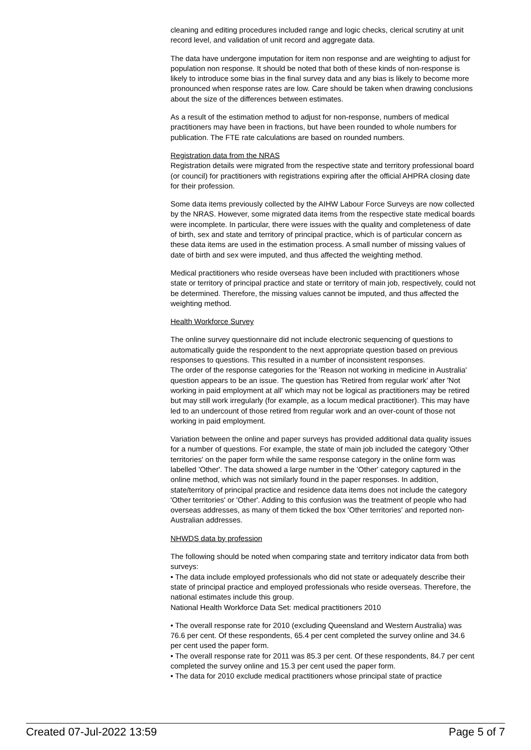cleaning and editing procedures included range and logic checks, clerical scrutiny at unit record level, and validation of unit record and aggregate data.
The data have undergone imputation for item non response and are weighting to adjust for population non response. It should be noted that both of these kinds of non-response is likely to introduce some bias in the final survey data and any bias is likely to become more pronounced when response rates are low. Care should be taken when drawing conclusions about the size of the differences between estimates.
As a result of the estimation method to adjust for non-response, numbers of medical practitioners may have been in fractions, but have been rounded to whole numbers for publication. The FTE rate calculations are based on rounded numbers.
Registration data from the NRAS
Registration details were migrated from the respective state and territory professional board (or council) for practitioners with registrations expiring after the official AHPRA closing date for their profession.
Some data items previously collected by the AIHW Labour Force Surveys are now collected by the NRAS. However, some migrated data items from the respective state medical boards were incomplete. In particular, there were issues with the quality and completeness of date of birth, sex and state and territory of principal practice, which is of particular concern as these data items are used in the estimation process. A small number of missing values of date of birth and sex were imputed, and thus affected the weighting method.
Medical practitioners who reside overseas have been included with practitioners whose state or territory of principal practice and state or territory of main job, respectively, could not be determined. Therefore, the missing values cannot be imputed, and thus affected the weighting method.
Health Workforce Survey
The online survey questionnaire did not include electronic sequencing of questions to automatically guide the respondent to the next appropriate question based on previous responses to questions. This resulted in a number of inconsistent responses.
The order of the response categories for the 'Reason not working in medicine in Australia' question appears to be an issue. The question has 'Retired from regular work' after 'Not working in paid employment at all' which may not be logical as practitioners may be retired but may still work irregularly (for example, as a locum medical practitioner). This may have led to an undercount of those retired from regular work and an over-count of those not working in paid employment.
Variation between the online and paper surveys has provided additional data quality issues for a number of questions. For example, the state of main job included the category 'Other territories' on the paper form while the same response category in the online form was labelled 'Other'. The data showed a large number in the 'Other' category captured in the online method, which was not similarly found in the paper responses. In addition, state/territory of principal practice and residence data items does not include the category 'Other territories' or 'Other'. Adding to this confusion was the treatment of people who had overseas addresses, as many of them ticked the box 'Other territories' and reported non-Australian addresses.
NHWDS data by profession
The following should be noted when comparing state and territory indicator data from both surveys:
• The data include employed professionals who did not state or adequately describe their state of principal practice and employed professionals who reside overseas. Therefore, the national estimates include this group.
National Health Workforce Data Set: medical practitioners 2010
• The overall response rate for 2010 (excluding Queensland and Western Australia) was 76.6 per cent. Of these respondents, 65.4 per cent completed the survey online and 34.6 per cent used the paper form.
• The overall response rate for 2011 was 85.3 per cent. Of these respondents, 84.7 per cent completed the survey online and 15.3 per cent used the paper form.
• The data for 2010 exclude medical practitioners whose principal state of practice
Created 07-Jul-2022 13:59 Page 5 of 7